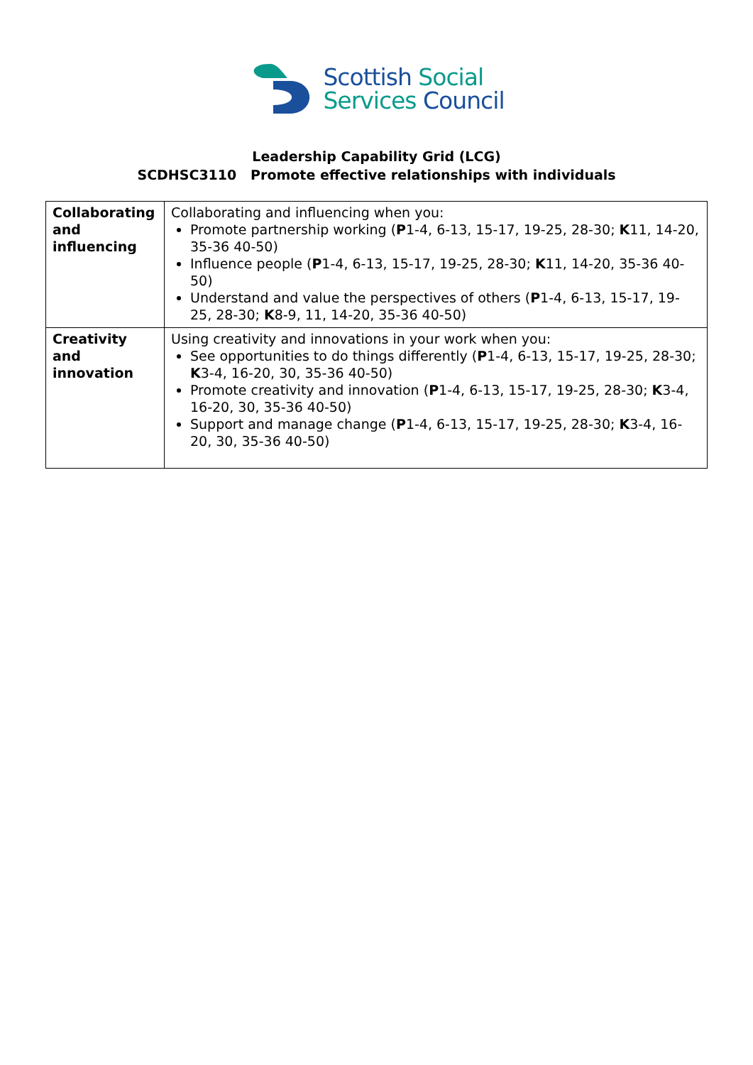Scottish Social
Services Council
Leadership Capability Grid (LCG)
SCDHSC3110 Promote effective relationships with individuals
| Collaborating and influencing | Collaborating and influencing when you: Promote partnership working ( P 1-4, 6-13, 15-17, 19-25, 28-30; K 11, 14-20, 35-36 40-50) Influence people ( P 1-4, 6-13, 15-17, 19-25, 28-30; K 11, 14-20, 35-36 40-50) Understand and value the perspectives of others ( P 1-4, 6-13, 15-17, 19-25, 28-30; K 8-9, 11, 14-20, 35-36 40-50) |
| Creativity and innovation | Using creativity and innovations in your work when you: See opportunities to do things differently ( P 1-4, 6-13, 15-17, 19-25, 28-30; K 3-4, 16-20, 30, 35-36 40-50) Promote creativity and innovation ( P 1-4, 6-13, 15-17, 19-25, 28-30; K 3-4, 16-20, 30, 35-36 40-50) Support and manage change ( P 1-4, 6-13, 15-17, 19-25, 28-30; K 3-4, 16-20, 30, 35-36 40-50) |